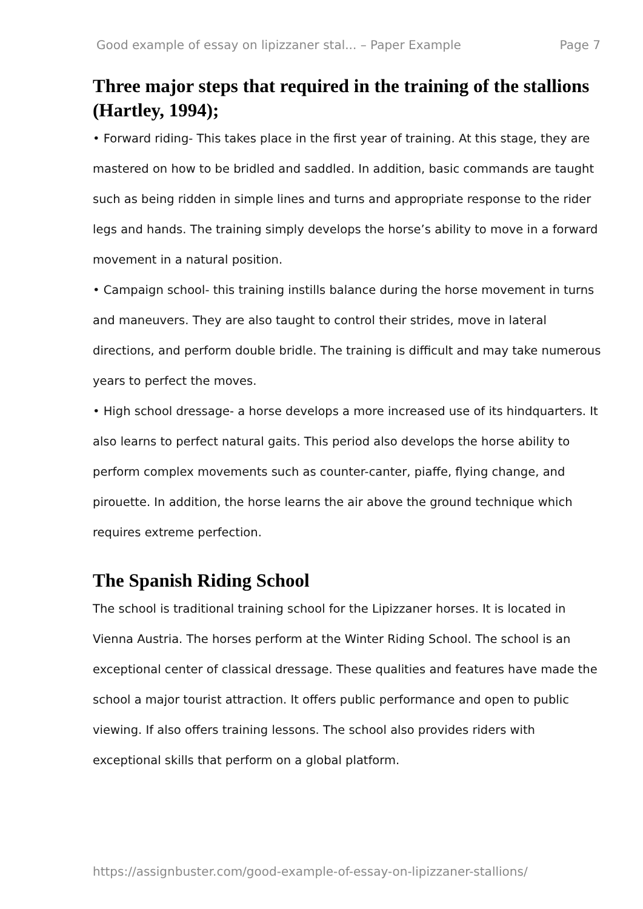Good example of essay on lipizzaner stal... – Paper Example Page 7
Three major steps that required in the training of the stallions (Hartley, 1994);
• Forward riding- This takes place in the first year of training. At this stage, they are mastered on how to be bridled and saddled. In addition, basic commands are taught such as being ridden in simple lines and turns and appropriate response to the rider legs and hands. The training simply develops the horse’s ability to move in a forward movement in a natural position.
• Campaign school- this training instills balance during the horse movement in turns and maneuvers. They are also taught to control their strides, move in lateral directions, and perform double bridle. The training is difficult and may take numerous years to perfect the moves.
• High school dressage- a horse develops a more increased use of its hindquarters. It also learns to perfect natural gaits. This period also develops the horse ability to perform complex movements such as counter-canter, piaffe, flying change, and pirouette. In addition, the horse learns the air above the ground technique which requires extreme perfection.
The Spanish Riding School
The school is traditional training school for the Lipizzaner horses. It is located in Vienna Austria. The horses perform at the Winter Riding School. The school is an exceptional center of classical dressage. These qualities and features have made the school a major tourist attraction. It offers public performance and open to public viewing. If also offers training lessons. The school also provides riders with exceptional skills that perform on a global platform.
https://assignbuster.com/good-example-of-essay-on-lipizzaner-stallions/